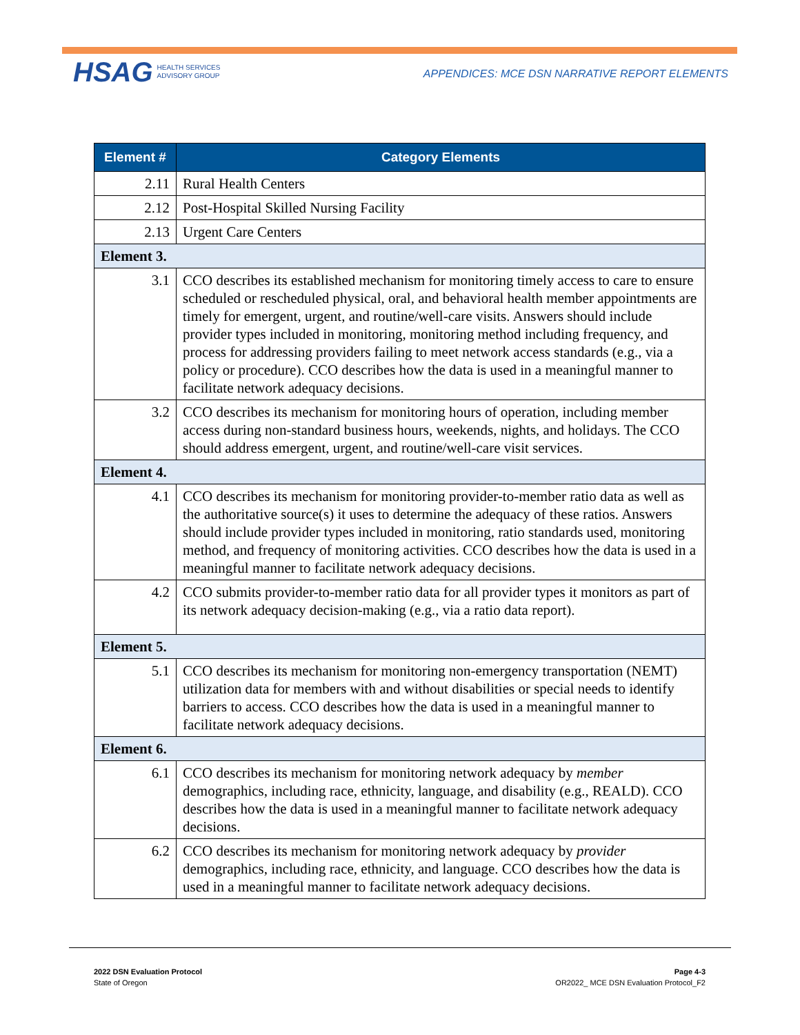HSAG HEALTH SERVICES
ADVISORY GROUP
APPENDICES: MCE DSN NARRATIVE REPORT ELEMENTS
| Element # | Category Elements |
| --- | --- |
| 2.11 | Rural Health Centers |
| 2.12 | Post-Hospital Skilled Nursing Facility |
| 2.13 | Urgent Care Centers |
| Element 3. | |
| 3.1 | CCO describes its established mechanism for monitoring timely access to care to ensure scheduled or rescheduled physical, oral, and behavioral health member appointments are timely for emergent, urgent, and routine/well-care visits. Answers should include provider types included in monitoring, monitoring method including frequency, and process for addressing providers failing to meet network access standards (e.g., via a policy or procedure). CCO describes how the data is used in a meaningful manner to facilitate network adequacy decisions. |
| 3.2 | CCO describes its mechanism for monitoring hours of operation, including member access during non-standard business hours, weekends, nights, and holidays. The CCO should address emergent, urgent, and routine/well-care visit services. |
| Element 4. | |
| 4.1 | CCO describes its mechanism for monitoring provider-to-member ratio data as well as the authoritative source(s) it uses to determine the adequacy of these ratios. Answers should include provider types included in monitoring, ratio standards used, monitoring method, and frequency of monitoring activities. CCO describes how the data is used in a meaningful manner to facilitate network adequacy decisions. |
| 4.2 | CCO submits provider-to-member ratio data for all provider types it monitors as part of its network adequacy decision-making (e.g., via a ratio data report). |
| Element 5. | |
| 5.1 | CCO describes its mechanism for monitoring non-emergency transportation (NEMT) utilization data for members with and without disabilities or special needs to identify barriers to access. CCO describes how the data is used in a meaningful manner to facilitate network adequacy decisions. |
| Element 6. | |
| 6.1 | CCO describes its mechanism for monitoring network adequacy by member demographics, including race, ethnicity, language, and disability (e.g., REALD). CCO describes how the data is used in a meaningful manner to facilitate network adequacy decisions. |
| 6.2 | CCO describes its mechanism for monitoring network adequacy by provider demographics, including race, ethnicity, and language. CCO describes how the data is used in a meaningful manner to facilitate network adequacy decisions. |
2022 DSN Evaluation Protocol
State of Oregon
Page 4-3
OR2022_ MCE DSN Evaluation Protocol_F2